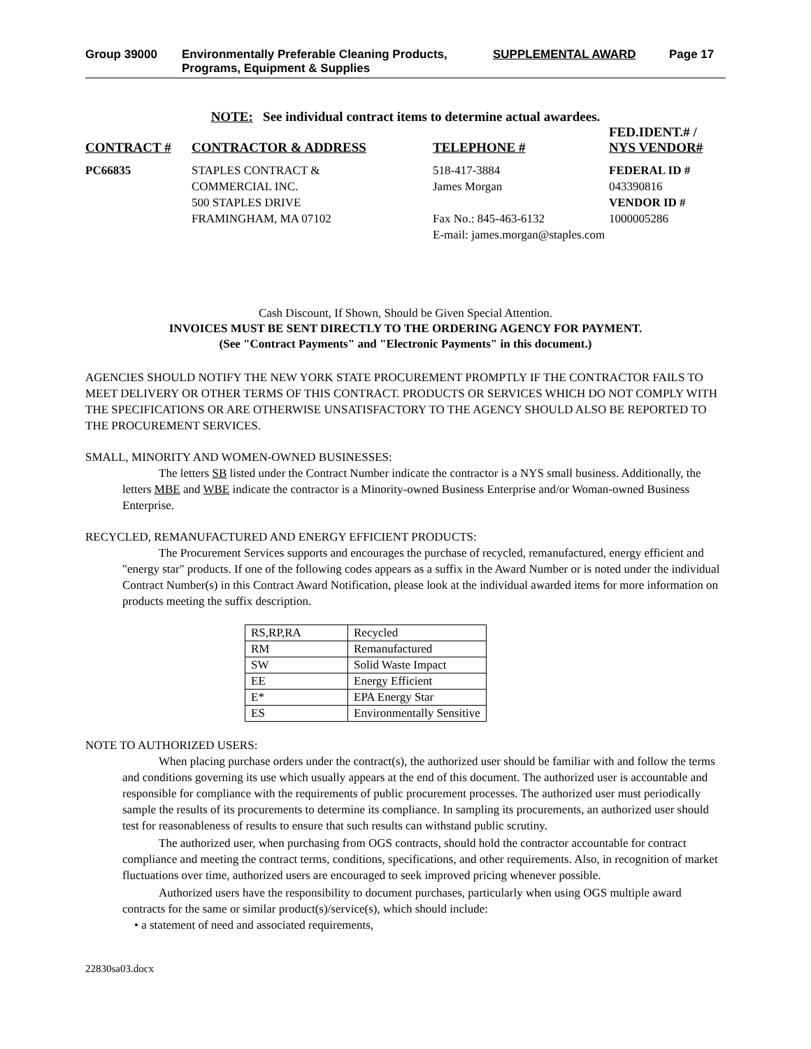Group 39000 Environmentally Preferable Cleaning Products,
Programs, Equipment & Supplies
SUPPLEMENTAL AWARD Page 17
NOTE: See individual contract items to determine actual awardees.
| CONTRACT # | CONTRACTOR & ADDRESS | TELEPHONE # | FED.IDENT.# / NYS VENDOR# |
| --- | --- | --- | --- |
| PC66835 | STAPLES CONTRACT & COMMERCIAL INC. 500 STAPLES DRIVE FRAMINGHAM, MA 07102 | 518-417-3884 James Morgan Fax No.: 845-463-6132 | FEDERAL ID # 043390816 VENDOR ID # 1000005286 |
| | | E-mail: james.morgan@staples.com | |
Cash Discount, If Shown, Should be Given Special Attention.
INVOICES MUST BE SENT DIRECTLY TO THE ORDERING AGENCY FOR PAYMENT.
(See "Contract Payments" and "Electronic Payments" in this document.)
AGENCIES SHOULD NOTIFY THE NEW YORK STATE PROCUREMENT PROMPTLY IF THE CONTRACTOR FAILS TO MEET DELIVERY OR OTHER TERMS OF THIS CONTRACT. PRODUCTS OR SERVICES WHICH DO NOT COMPLY WITH THE SPECIFICATIONS OR ARE OTHERWISE UNSATISFACTORY TO THE AGENCY SHOULD ALSO BE REPORTED TO THE PROCUREMENT SERVICES.
SMALL, MINORITY AND WOMEN-OWNED BUSINESSES:
The letters SB listed under the Contract Number indicate the contractor is a NYS small business. Additionally, the letters MBE and WBE indicate the contractor is a Minority-owned Business Enterprise and/or Woman-owned Business Enterprise.
RECYCLED, REMANUFACTURED AND ENERGY EFFICIENT PRODUCTS:
The Procurement Services supports and encourages the purchase of recycled, remanufactured, energy efficient and "energy star" products. If one of the following codes appears as a suffix in the Award Number or is noted under the individual Contract Number(s) in this Contract Award Notification, please look at the individual awarded items for more information on products meeting the suffix description.
| RS,RP,RA | Recycled |
| RM | Remanufactured |
| SW | Solid Waste Impact |
| EE | Energy Efficient |
| E* | EPA Energy Star |
| ES | Environmentally Sensitive |
NOTE TO AUTHORIZED USERS:
When placing purchase orders under the contract(s), the authorized user should be familiar with and follow the terms and conditions governing its use which usually appears at the end of this document. The authorized user is accountable and responsible for compliance with the requirements of public procurement processes. The authorized user must periodically sample the results of its procurements to determine its compliance. In sampling its procurements, an authorized user should test for reasonableness of results to ensure that such results can withstand public scrutiny.
The authorized user, when purchasing from OGS contracts, should hold the contractor accountable for contract compliance and meeting the contract terms, conditions, specifications, and other requirements. Also, in recognition of market fluctuations over time, authorized users are encouraged to seek improved pricing whenever possible.
Authorized users have the responsibility to document purchases, particularly when using OGS multiple award contracts for the same or similar product(s)/service(s), which should include:
• a statement of need and associated requirements,
22830sa03.docx